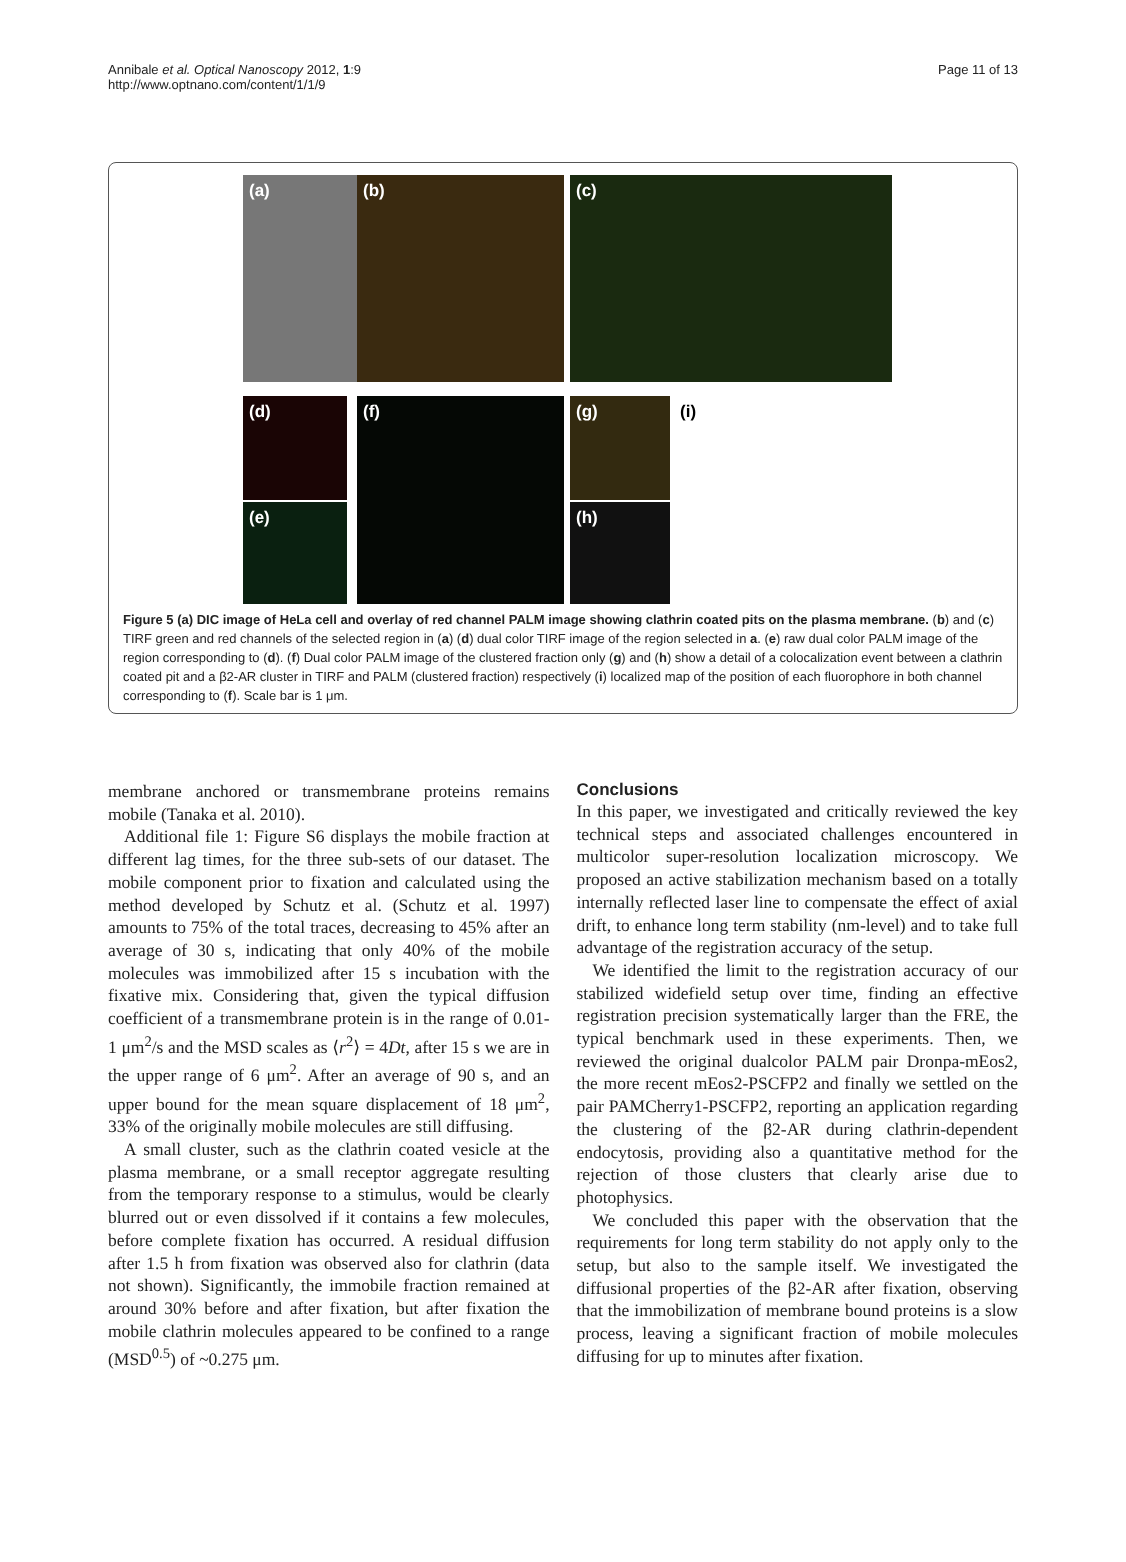Annibale et al. Optical Nanoscopy 2012, 1:9
http://www.optnano.com/content/1/1/9
Page 11 of 13
(a)
(b)
(c)
(d)
(f)
(g)
(i)
(e)
(h)
Figure 5 (a) DIC image of HeLa cell and overlay of red channel PALM image showing clathrin coated pits on the plasma membrane. (b) and (c) TIRF green and red channels of the selected region in (a) (d) dual color TIRF image of the region selected in a. (e) raw dual color PALM image of the region corresponding to (d). (f) Dual color PALM image of the clustered fraction only (g) and (h) show a detail of a colocalization event between a clathrin coated pit and a β2-AR cluster in TIRF and PALM (clustered fraction) respectively (i) localized map of the position of each fluorophore in both channel corresponding to (f). Scale bar is 1 μm.
membrane anchored or transmembrane proteins remains mobile (Tanaka et al. 2010).
Additional file 1: Figure S6 displays the mobile fraction at different lag times, for the three sub-sets of our dataset. The mobile component prior to fixation and calculated using the method developed by Schutz et al. (Schutz et al. 1997) amounts to 75% of the total traces, decreasing to 45% after an average of 30 s, indicating that only 40% of the mobile molecules was immobilized after 15 s incubation with the fixative mix. Considering that, given the typical diffusion coefficient of a transmembrane protein is in the range of 0.01-1 μm<sup>2</sup>/s and the MSD scales as ⟨r<sup>2</sup>⟩ = 4Dt, after 15 s we are in the upper range of 6 μm<sup>2</sup>. After an average of 90 s, and an upper bound for the mean square displacement of 18 μm<sup>2</sup>, 33% of the originally mobile molecules are still diffusing.
A small cluster, such as the clathrin coated vesicle at the plasma membrane, or a small receptor aggregate resulting from the temporary response to a stimulus, would be clearly blurred out or even dissolved if it contains a few molecules, before complete fixation has occurred. A residual diffusion after 1.5 h from fixation was observed also for clathrin (data not shown). Significantly, the immobile fraction remained at around 30% before and after fixation, but after fixation the mobile clathrin molecules appeared to be confined to a range (MSD<sup>0.5</sup>) of ~0.275 μm.
Conclusions
In this paper, we investigated and critically reviewed the key technical steps and associated challenges encountered in multicolor super-resolution localization microscopy. We proposed an active stabilization mechanism based on a totally internally reflected laser line to compensate the effect of axial drift, to enhance long term stability (nm-level) and to take full advantage of the registration accuracy of the setup.
We identified the limit to the registration accuracy of our stabilized widefield setup over time, finding an effective registration precision systematically larger than the FRE, the typical benchmark used in these experiments. Then, we reviewed the original dualcolor PALM pair Dronpa-mEos2, the more recent mEos2-PSCFP2 and finally we settled on the pair PAMCherry1-PSCFP2, reporting an application regarding the clustering of the β2-AR during clathrin-dependent endocytosis, providing also a quantitative method for the rejection of those clusters that clearly arise due to photophysics.
We concluded this paper with the observation that the requirements for long term stability do not apply only to the setup, but also to the sample itself. We investigated the diffusional properties of the β2-AR after fixation, observing that the immobilization of membrane bound proteins is a slow process, leaving a significant fraction of mobile molecules diffusing for up to minutes after fixation.